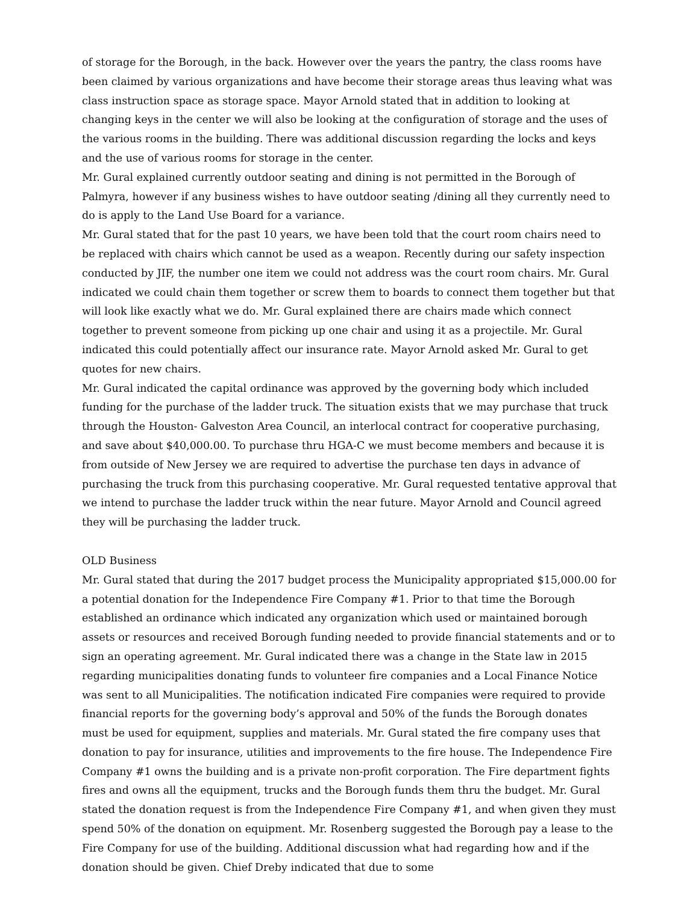of storage for the Borough, in the back. However over the years the pantry, the class rooms have been claimed by various organizations and have become their storage areas thus leaving what was class instruction space as storage space. Mayor Arnold stated that in addition to looking at changing keys in the center we will also be looking at the configuration of storage and the uses of the various rooms in the building. There was additional discussion regarding the locks and keys and the use of various rooms for storage in the center.
Mr. Gural explained currently outdoor seating and dining is not permitted in the Borough of Palmyra, however if any business wishes to have outdoor seating /dining all they currently need to do is apply to the Land Use Board for a variance.
Mr. Gural stated that for the past 10 years, we have been told that the court room chairs need to be replaced with chairs which cannot be used as a weapon. Recently during our safety inspection conducted by JIF, the number one item we could not address was the court room chairs. Mr. Gural indicated we could chain them together or screw them to boards to connect them together but that will look like exactly what we do. Mr. Gural explained there are chairs made which connect together to prevent someone from picking up one chair and using it as a projectile. Mr. Gural indicated this could potentially affect our insurance rate. Mayor Arnold asked Mr. Gural to get quotes for new chairs.
Mr. Gural indicated the capital ordinance was approved by the governing body which included funding for the purchase of the ladder truck. The situation exists that we may purchase that truck through the Houston- Galveston Area Council, an interlocal contract for cooperative purchasing, and save about $40,000.00. To purchase thru HGA-C we must become members and because it is from outside of New Jersey we are required to advertise the purchase ten days in advance of purchasing the truck from this purchasing cooperative. Mr. Gural requested tentative approval that we intend to purchase the ladder truck within the near future. Mayor Arnold and Council agreed they will be purchasing the ladder truck.
OLD Business
Mr. Gural stated that during the 2017 budget process the Municipality appropriated $15,000.00 for a potential donation for the Independence Fire Company #1. Prior to that time the Borough established an ordinance which indicated any organization which used or maintained borough assets or resources and received Borough funding needed to provide financial statements and or to sign an operating agreement. Mr. Gural indicated there was a change in the State law in 2015 regarding municipalities donating funds to volunteer fire companies and a Local Finance Notice was sent to all Municipalities. The notification indicated Fire companies were required to provide financial reports for the governing body’s approval and 50% of the funds the Borough donates must be used for equipment, supplies and materials. Mr. Gural stated the fire company uses that donation to pay for insurance, utilities and improvements to the fire house. The Independence Fire Company #1 owns the building and is a private non-profit corporation. The Fire department fights fires and owns all the equipment, trucks and the Borough funds them thru the budget. Mr. Gural stated the donation request is from the Independence Fire Company #1, and when given they must spend 50% of the donation on equipment. Mr. Rosenberg suggested the Borough pay a lease to the Fire Company for use of the building. Additional discussion what had regarding how and if the donation should be given. Chief Dreby indicated that due to some